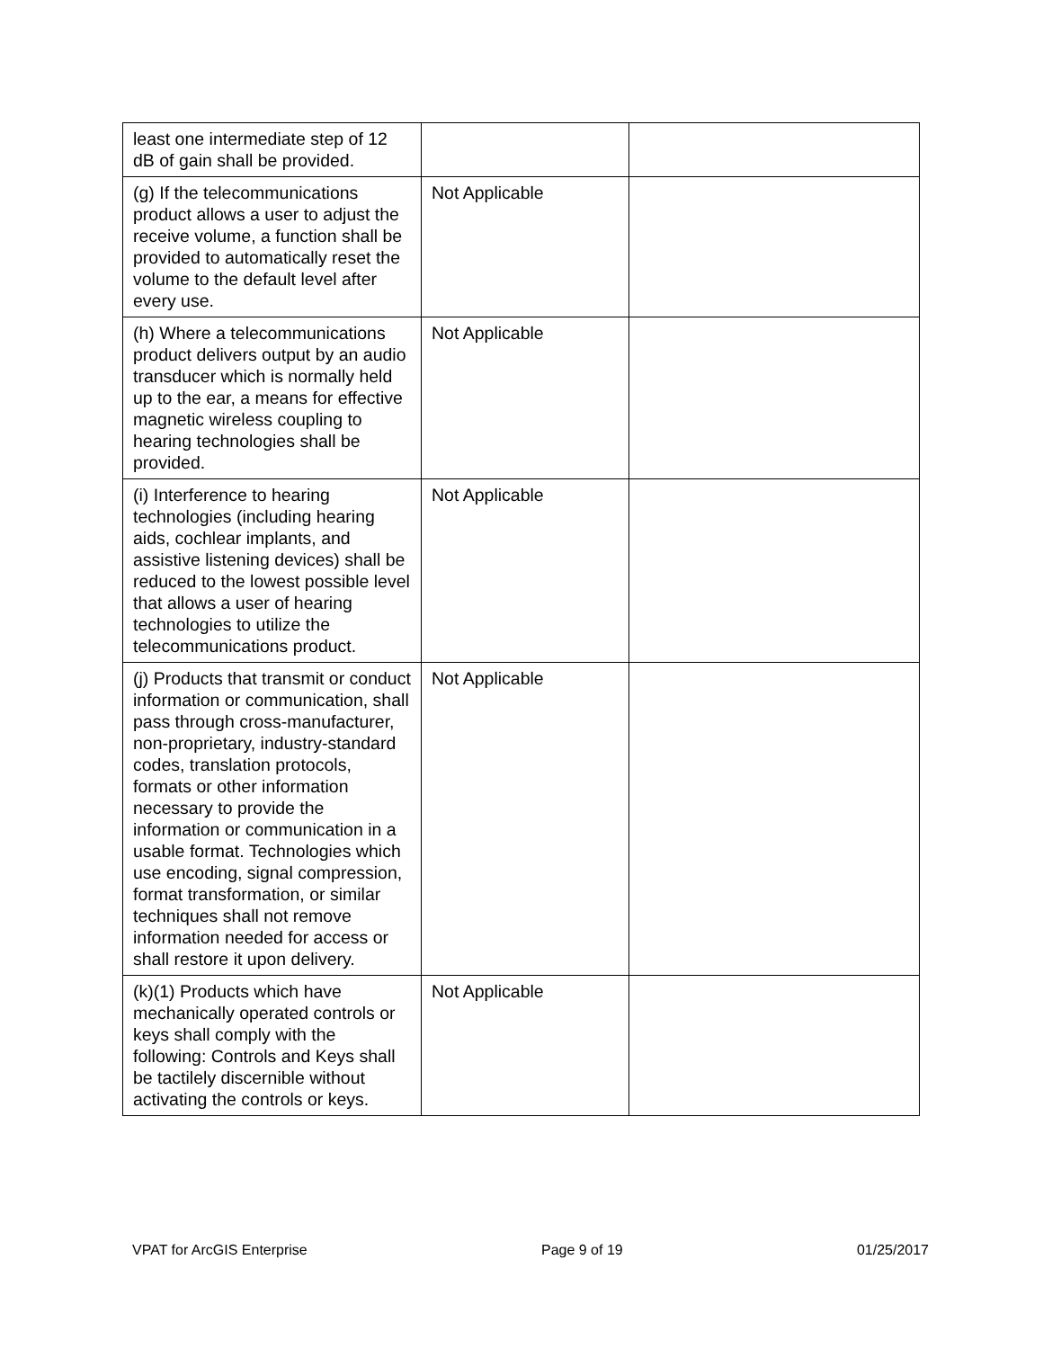| least one intermediate step of 12 dB of gain shall be provided. | | |
| (g) If the telecommunications product allows a user to adjust the receive volume, a function shall be provided to automatically reset the volume to the default level after every use. | Not Applicable | |
| (h) Where a telecommunications product delivers output by an audio transducer which is normally held up to the ear, a means for effective magnetic wireless coupling to hearing technologies shall be provided. | Not Applicable | |
| (i) Interference to hearing technologies (including hearing aids, cochlear implants, and assistive listening devices) shall be reduced to the lowest possible level that allows a user of hearing technologies to utilize the telecommunications product. | Not Applicable | |
| (j) Products that transmit or conduct information or communication, shall pass through cross-manufacturer, non-proprietary, industry-standard codes, translation protocols, formats or other information necessary to provide the information or communication in a usable format. Technologies which use encoding, signal compression, format transformation, or similar techniques shall not remove information needed for access or shall restore it upon delivery. | Not Applicable | |
| (k)(1) Products which have mechanically operated controls or keys shall comply with the following: Controls and Keys shall be tactilely discernible without activating the controls or keys. | Not Applicable | |
VPAT for ArcGIS Enterprise Page 9 of 19 01/25/2017